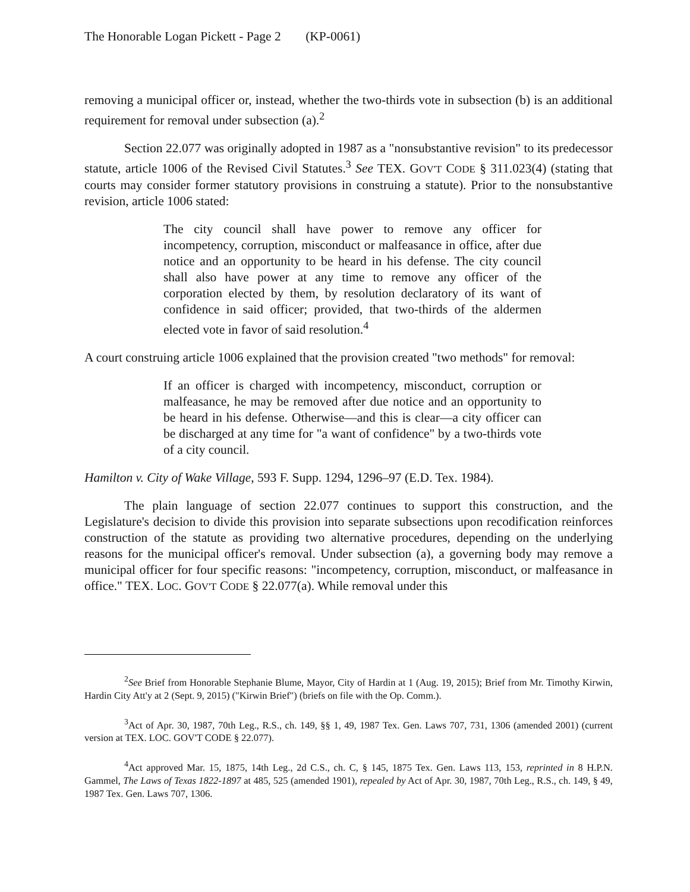The Honorable Logan Pickett - Page 2 (KP-0061)
removing a municipal officer or, instead, whether the two-thirds vote in subsection (b) is an additional requirement for removal under subsection (a).<sup>2</sup>
Section 22.077 was originally adopted in 1987 as a "nonsubstantive revision" to its predecessor statute, article 1006 of the Revised Civil Statutes.<sup>3</sup> See TEX. GOV'T CODE § 311.023(4) (stating that courts may consider former statutory provisions in construing a statute). Prior to the nonsubstantive revision, article 1006 stated:
The city council shall have power to remove any officer for incompetency, corruption, misconduct or malfeasance in office, after due notice and an opportunity to be heard in his defense. The city council shall also have power at any time to remove any officer of the corporation elected by them, by resolution declaratory of its want of confidence in said officer; provided, that two-thirds of the aldermen elected vote in favor of said resolution.<sup>4</sup>
A court construing article 1006 explained that the provision created "two methods" for removal:
If an officer is charged with incompetency, misconduct, corruption or malfeasance, he may be removed after due notice and an opportunity to be heard in his defense. Otherwise—and this is clear—a city officer can be discharged at any time for "a want of confidence" by a two-thirds vote of a city council.
Hamilton v. City of Wake Village, 593 F. Supp. 1294, 1296–97 (E.D. Tex. 1984).
The plain language of section 22.077 continues to support this construction, and the Legislature's decision to divide this provision into separate subsections upon recodification reinforces construction of the statute as providing two alternative procedures, depending on the underlying reasons for the municipal officer's removal. Under subsection (a), a governing body may remove a municipal officer for four specific reasons: "incompetency, corruption, misconduct, or malfeasance in office." TEX. LOC. GOV'T CODE § 22.077(a). While removal under this
<sup>2</sup> See Brief from Honorable Stephanie Blume, Mayor, City of Hardin at 1 (Aug. 19, 2015); Brief from Mr. Timothy Kirwin, Hardin City Att'y at 2 (Sept. 9, 2015) ("Kirwin Brief") (briefs on file with the Op. Comm.).
<sup>3</sup> Act of Apr. 30, 1987, 70th Leg., R.S., ch. 149, §§ 1, 49, 1987 Tex. Gen. Laws 707, 731, 1306 (amended 2001) (current version at TEX. LOC. GOV'T CODE § 22.077).
<sup>4</sup> Act approved Mar. 15, 1875, 14th Leg., 2d C.S., ch. C, § 145, 1875 Tex. Gen. Laws 113, 153, reprinted in 8 H.P.N. Gammel, The Laws of Texas 1822-1897 at 485, 525 (amended 1901), repealed by Act of Apr. 30, 1987, 70th Leg., R.S., ch. 149, § 49, 1987 Tex. Gen. Laws 707, 1306.